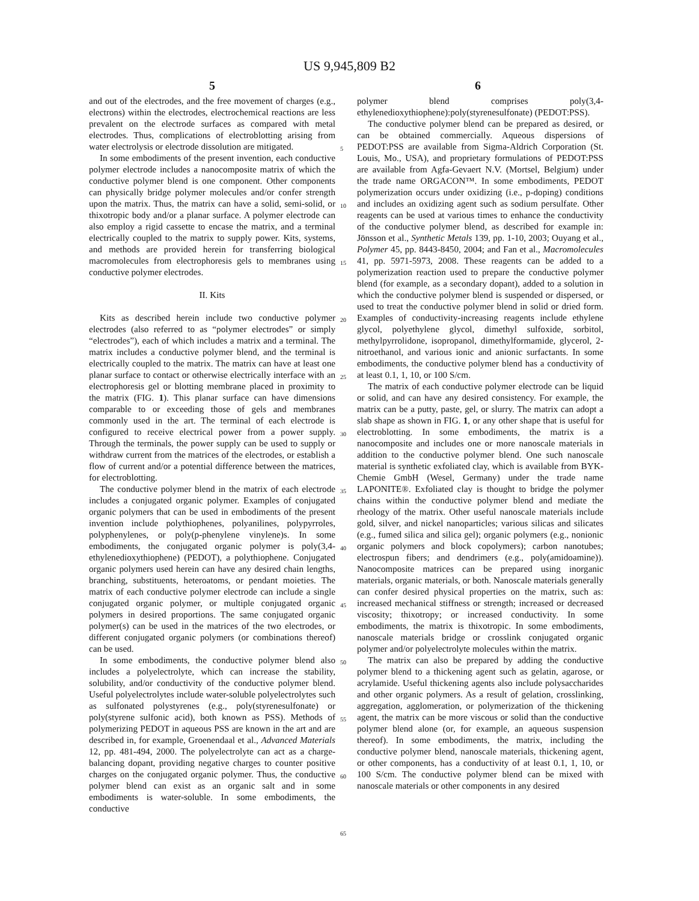US 9,945,809 B2
5 6
and out of the electrodes, and the free movement of charges (e.g., electrons) within the electrodes, electrochemical reactions are less prevalent on the electrode surfaces as compared with metal electrodes. Thus, complications of electroblotting arising from water electrolysis or electrode dissolution are mitigated.
In some embodiments of the present invention, each conductive polymer electrode includes a nanocomposite matrix of which the conductive polymer blend is one component. Other components can physically bridge polymer molecules and/or confer strength upon the matrix. Thus, the matrix can have a solid, semi-solid, or thixotropic body and/or a planar surface. A polymer electrode can also employ a rigid cassette to encase the matrix, and a terminal electrically coupled to the matrix to supply power. Kits, systems, and methods are provided herein for transferring biological macromolecules from electrophoresis gels to membranes using conductive polymer electrodes.
II. Kits
Kits as described herein include two conductive polymer electrodes (also referred to as “polymer electrodes” or simply “electrodes”), each of which includes a matrix and a terminal. The matrix includes a conductive polymer blend, and the terminal is electrically coupled to the matrix. The matrix can have at least one planar surface to contact or otherwise electrically interface with an electrophoresis gel or blotting membrane placed in proximity to the matrix (FIG. 1). This planar surface can have dimensions comparable to or exceeding those of gels and membranes commonly used in the art. The terminal of each electrode is configured to receive electrical power from a power supply. Through the terminals, the power supply can be used to supply or withdraw current from the matrices of the electrodes, or establish a flow of current and/or a potential difference between the matrices, for electroblotting.
The conductive polymer blend in the matrix of each electrode includes a conjugated organic polymer. Examples of conjugated organic polymers that can be used in embodiments of the present invention include polythiophenes, polyanilines, polypyrroles, polyphenylenes, or poly(p-phenylene vinylene)s. In some embodiments, the conjugated organic polymer is poly(3,4-ethylenedioxythiophene) (PEDOT), a polythiophene. Conjugated organic polymers used herein can have any desired chain lengths, branching, substituents, heteroatoms, or pendant moieties. The matrix of each conductive polymer electrode can include a single conjugated organic polymer, or multiple conjugated organic polymers in desired proportions. The same conjugated organic polymer(s) can be used in the matrices of the two electrodes, or different conjugated organic polymers (or combinations thereof) can be used.
In some embodiments, the conductive polymer blend also includes a polyelectrolyte, which can increase the stability, solubility, and/or conductivity of the conductive polymer blend. Useful polyelectrolytes include water-soluble polyelectrolytes such as sulfonated polystyrenes (e.g., poly(styrenesulfonate) or poly(styrene sulfonic acid), both known as PSS). Methods of polymerizing PEDOT in aqueous PSS are known in the art and are described in, for example, Groenendaal et al., Advanced Materials 12, pp. 481-494, 2000. The polyelectrolyte can act as a charge-balancing dopant, providing negative charges to counter positive charges on the conjugated organic polymer. Thus, the conductive polymer blend can exist as an organic salt and in some embodiments is water-soluble. In some embodiments, the conductive
5
10
15
20
25
30
35
40
45
50
55
60
65
polymer blend comprises poly(3,4-ethylenedioxythiophene):poly(styrenesulfonate) (PEDOT:PSS).
The conductive polymer blend can be prepared as desired, or can be obtained commercially. Aqueous dispersions of PEDOT:PSS are available from Sigma-Aldrich Corporation (St. Louis, Mo., USA), and proprietary formulations of PEDOT:PSS are available from Agfa-Gevaert N.V. (Mortsel, Belgium) under the trade name ORGACON™. In some embodiments, PEDOT polymerization occurs under oxidizing (i.e., p-doping) conditions and includes an oxidizing agent such as sodium persulfate. Other reagents can be used at various times to enhance the conductivity of the conductive polymer blend, as described for example in: Jönsson et al., Synthetic Metals 139, pp. 1-10, 2003; Ouyang et al., Polymer 45, pp. 8443-8450, 2004; and Fan et al., Macromolecules 41, pp. 5971-5973, 2008. These reagents can be added to a polymerization reaction used to prepare the conductive polymer blend (for example, as a secondary dopant), added to a solution in which the conductive polymer blend is suspended or dispersed, or used to treat the conductive polymer blend in solid or dried form. Examples of conductivity-increasing reagents include ethylene glycol, polyethylene glycol, dimethyl sulfoxide, sorbitol, methylpyrrolidone, isopropanol, dimethylformamide, glycerol, 2-nitroethanol, and various ionic and anionic surfactants. In some embodiments, the conductive polymer blend has a conductivity of at least 0.1, 1, 10, or 100 S/cm.
The matrix of each conductive polymer electrode can be liquid or solid, and can have any desired consistency. For example, the matrix can be a putty, paste, gel, or slurry. The matrix can adopt a slab shape as shown in FIG. 1, or any other shape that is useful for electroblotting. In some embodiments, the matrix is a nanocomposite and includes one or more nanoscale materials in addition to the conductive polymer blend. One such nanoscale material is synthetic exfoliated clay, which is available from BYK-Chemie GmbH (Wesel, Germany) under the trade name LAPONITE®. Exfoliated clay is thought to bridge the polymer chains within the conductive polymer blend and mediate the rheology of the matrix. Other useful nanoscale materials include gold, silver, and nickel nanoparticles; various silicas and silicates (e.g., fumed silica and silica gel); organic polymers (e.g., nonionic organic polymers and block copolymers); carbon nanotubes; electrospun fibers; and dendrimers (e.g., poly(amidoamine)). Nanocomposite matrices can be prepared using inorganic materials, organic materials, or both. Nanoscale materials generally can confer desired physical properties on the matrix, such as: increased mechanical stiffness or strength; increased or decreased viscosity; thixotropy; or increased conductivity. In some embodiments, the matrix is thixotropic. In some embodiments, nanoscale materials bridge or crosslink conjugated organic polymer and/or polyelectrolyte molecules within the matrix.
The matrix can also be prepared by adding the conductive polymer blend to a thickening agent such as gelatin, agarose, or acrylamide. Useful thickening agents also include polysaccharides and other organic polymers. As a result of gelation, crosslinking, aggregation, agglomeration, or polymerization of the thickening agent, the matrix can be more viscous or solid than the conductive polymer blend alone (or, for example, an aqueous suspension thereof). In some embodiments, the matrix, including the conductive polymer blend, nanoscale materials, thickening agent, or other components, has a conductivity of at least 0.1, 1, 10, or 100 S/cm. The conductive polymer blend can be mixed with nanoscale materials or other components in any desired